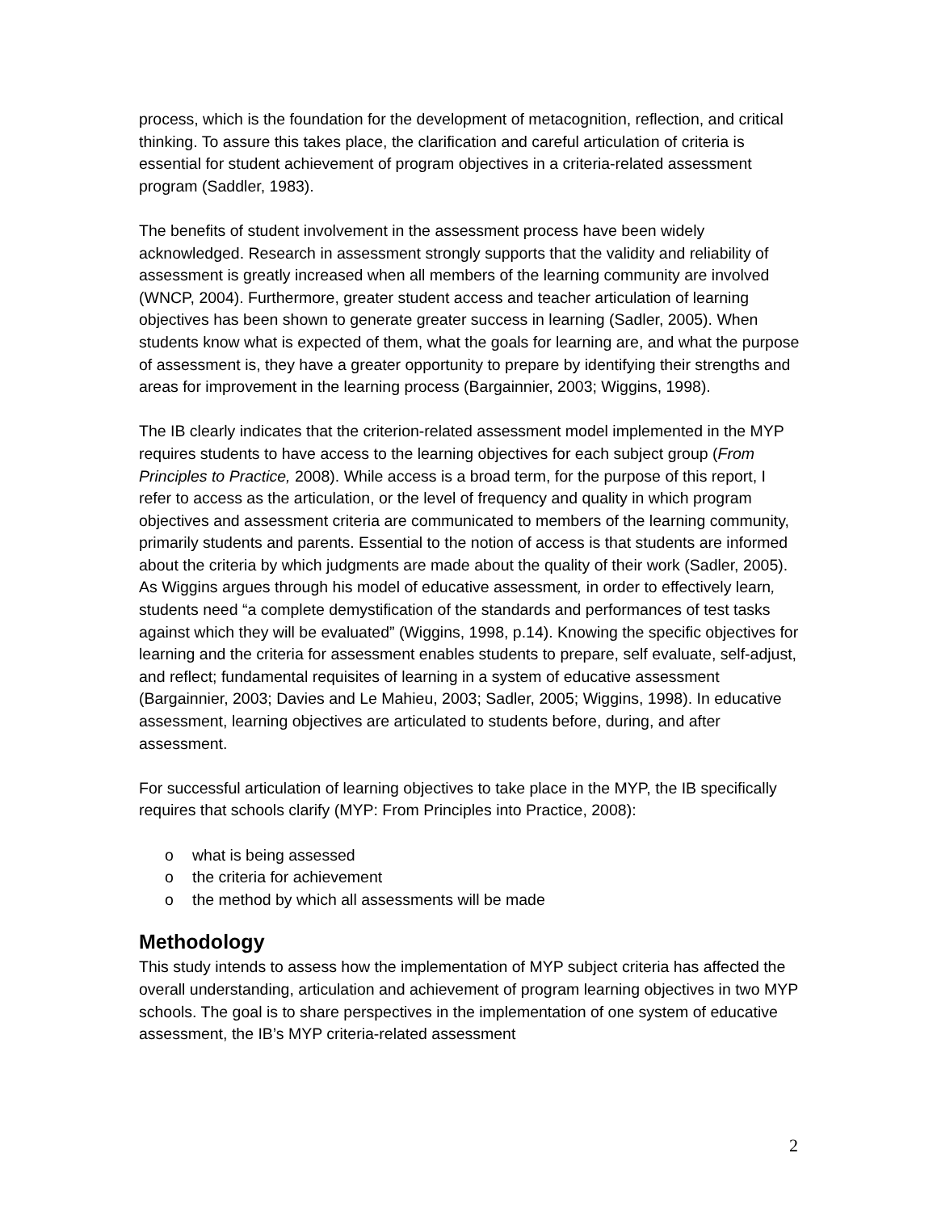process, which is the foundation for the development of metacognition, reflection, and critical thinking. To assure this takes place, the clarification and careful articulation of criteria is essential for student achievement of program objectives in a criteria-related assessment program (Saddler, 1983).
The benefits of student involvement in the assessment process have been widely acknowledged. Research in assessment strongly supports that the validity and reliability of assessment is greatly increased when all members of the learning community are involved (WNCP, 2004). Furthermore, greater student access and teacher articulation of learning objectives has been shown to generate greater success in learning (Sadler, 2005). When students know what is expected of them, what the goals for learning are, and what the purpose of assessment is, they have a greater opportunity to prepare by identifying their strengths and areas for improvement in the learning process (Bargainnier, 2003; Wiggins, 1998).
The IB clearly indicates that the criterion-related assessment model implemented in the MYP requires students to have access to the learning objectives for each subject group (From Principles to Practice, 2008). While access is a broad term, for the purpose of this report, I refer to access as the articulation, or the level of frequency and quality in which program objectives and assessment criteria are communicated to members of the learning community, primarily students and parents. Essential to the notion of access is that students are informed about the criteria by which judgments are made about the quality of their work (Sadler, 2005). As Wiggins argues through his model of educative assessment, in order to effectively learn, students need “a complete demystification of the standards and performances of test tasks against which they will be evaluated” (Wiggins, 1998, p.14). Knowing the specific objectives for learning and the criteria for assessment enables students to prepare, self evaluate, self-adjust, and reflect; fundamental requisites of learning in a system of educative assessment (Bargainnier, 2003; Davies and Le Mahieu, 2003; Sadler, 2005; Wiggins, 1998). In educative assessment, learning objectives are articulated to students before, during, and after assessment.
For successful articulation of learning objectives to take place in the MYP, the IB specifically requires that schools clarify (MYP: From Principles into Practice, 2008):
o what is being assessed
o the criteria for achievement
o the method by which all assessments will be made
Methodology
This study intends to assess how the implementation of MYP subject criteria has affected the overall understanding, articulation and achievement of program learning objectives in two MYP schools. The goal is to share perspectives in the implementation of one system of educative assessment, the IB’s MYP criteria-related assessment
2